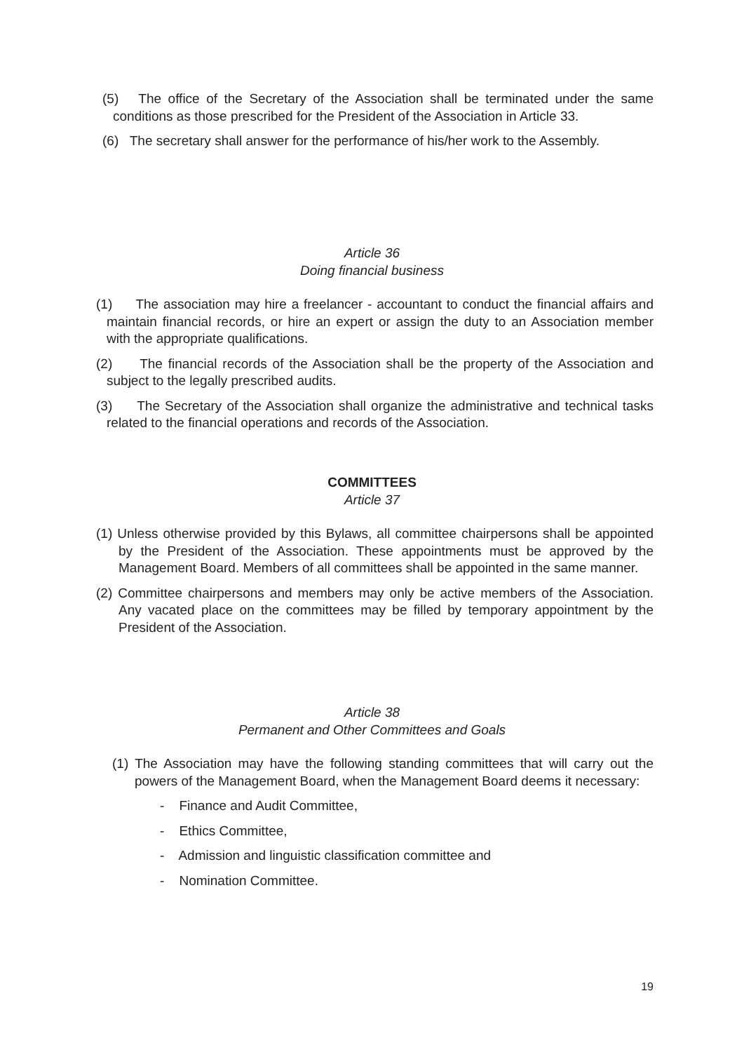(5) The office of the Secretary of the Association shall be terminated under the same conditions as those prescribed for the President of the Association in Article 33.
(6) The secretary shall answer for the performance of his/her work to the Assembly.
Article 36
Doing financial business
(1) The association may hire a freelancer - accountant to conduct the financial affairs and maintain financial records, or hire an expert or assign the duty to an Association member with the appropriate qualifications.
(2) The financial records of the Association shall be the property of the Association and subject to the legally prescribed audits.
(3) The Secretary of the Association shall organize the administrative and technical tasks related to the financial operations and records of the Association.
COMMITTEES
Article 37
(1) Unless otherwise provided by this Bylaws, all committee chairpersons shall be appointed by the President of the Association. These appointments must be approved by the Management Board. Members of all committees shall be appointed in the same manner.
(2) Committee chairpersons and members may only be active members of the Association. Any vacated place on the committees may be filled by temporary appointment by the President of the Association.
Article 38
Permanent and Other Committees and Goals
(1) The Association may have the following standing committees that will carry out the powers of the Management Board, when the Management Board deems it necessary:
- Finance and Audit Committee,
- Ethics Committee,
- Admission and linguistic classification committee and
- Nomination Committee.
19